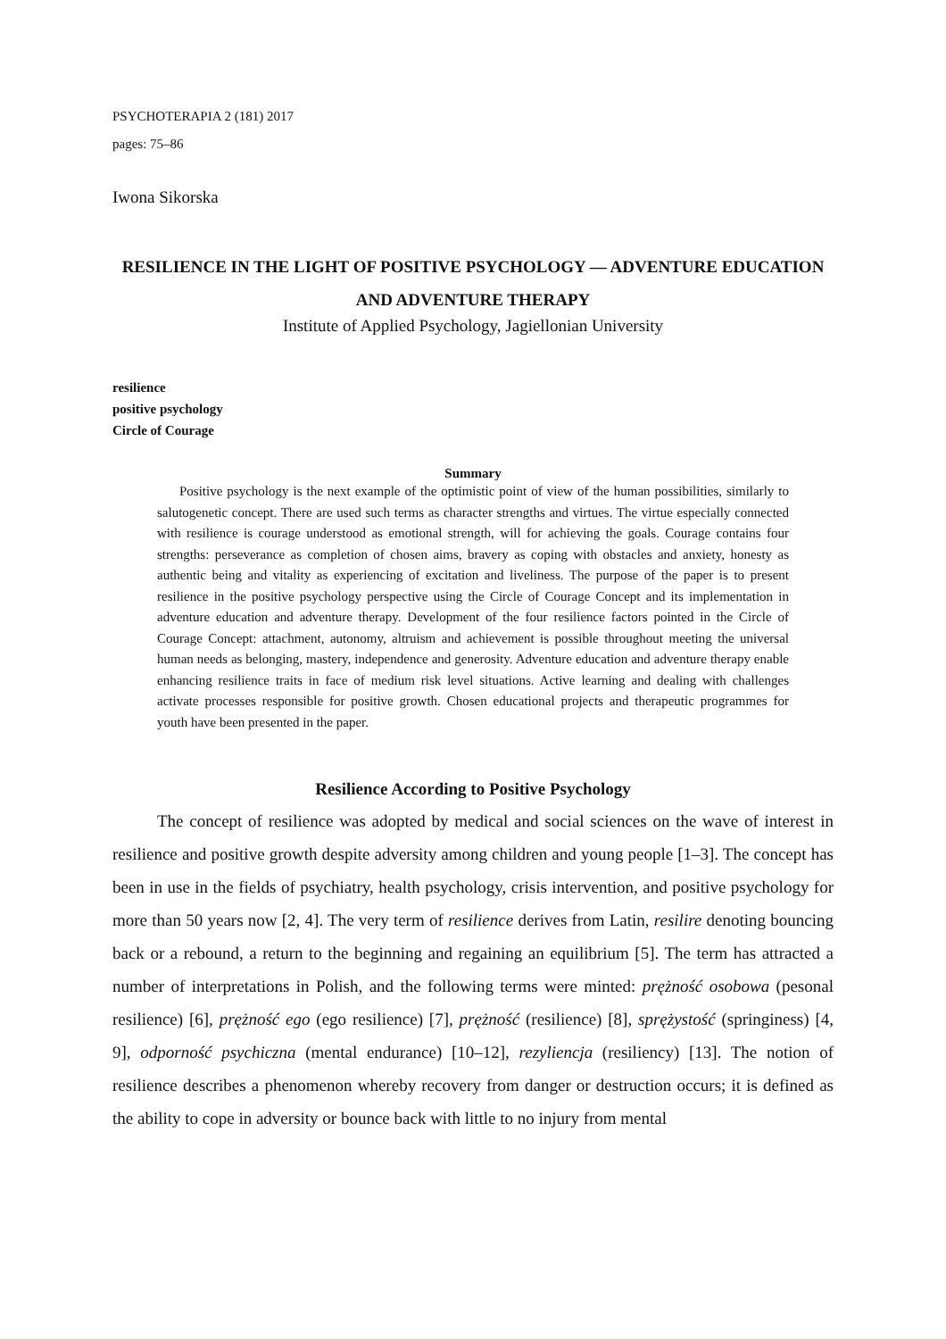PSYCHOTERAPIA 2 (181) 2017
pages: 75–86
Iwona Sikorska
RESILIENCE IN THE LIGHT OF POSITIVE PSYCHOLOGY — ADVENTURE EDUCATION AND ADVENTURE THERAPY
Institute of Applied Psychology, Jagiellonian University
resilience
positive psychology
Circle of Courage
Summary
Positive psychology is the next example of the optimistic point of view of the human possibilities, similarly to salutogenetic concept. There are used such terms as character strengths and virtues. The virtue especially connected with resilience is courage understood as emotional strength, will for achieving the goals. Courage contains four strengths: perseverance as completion of chosen aims, bravery as coping with obstacles and anxiety, honesty as authentic being and vitality as experiencing of excitation and liveliness. The purpose of the paper is to present resilience in the positive psychology perspective using the Circle of Courage Concept and its implementation in adventure education and adventure therapy. Development of the four resilience factors pointed in the Circle of Courage Concept: attachment, autonomy, altruism and achievement is possible throughout meeting the universal human needs as belonging, mastery, independence and generosity. Adventure education and adventure therapy enable enhancing resilience traits in face of medium risk level situations. Active learning and dealing with challenges activate processes responsible for positive growth. Chosen educational projects and therapeutic programmes for youth have been presented in the paper.
Resilience According to Positive Psychology
The concept of resilience was adopted by medical and social sciences on the wave of interest in resilience and positive growth despite adversity among children and young people [1–3]. The concept has been in use in the fields of psychiatry, health psychology, crisis intervention, and positive psychology for more than 50 years now [2, 4]. The very term of resilience derives from Latin, resilire denoting bouncing back or a rebound, a return to the beginning and regaining an equilibrium [5]. The term has attracted a number of interpretations in Polish, and the following terms were minted: prężność osobowa (pesonal resilience) [6], prężność ego (ego resilience) [7], prężność (resilience) [8], sprężystość (springiness) [4, 9], odporność psychiczna (mental endurance) [10–12], rezyliencja (resiliency) [13]. The notion of resilience describes a phenomenon whereby recovery from danger or destruction occurs; it is defined as the ability to cope in adversity or bounce back with little to no injury from mental